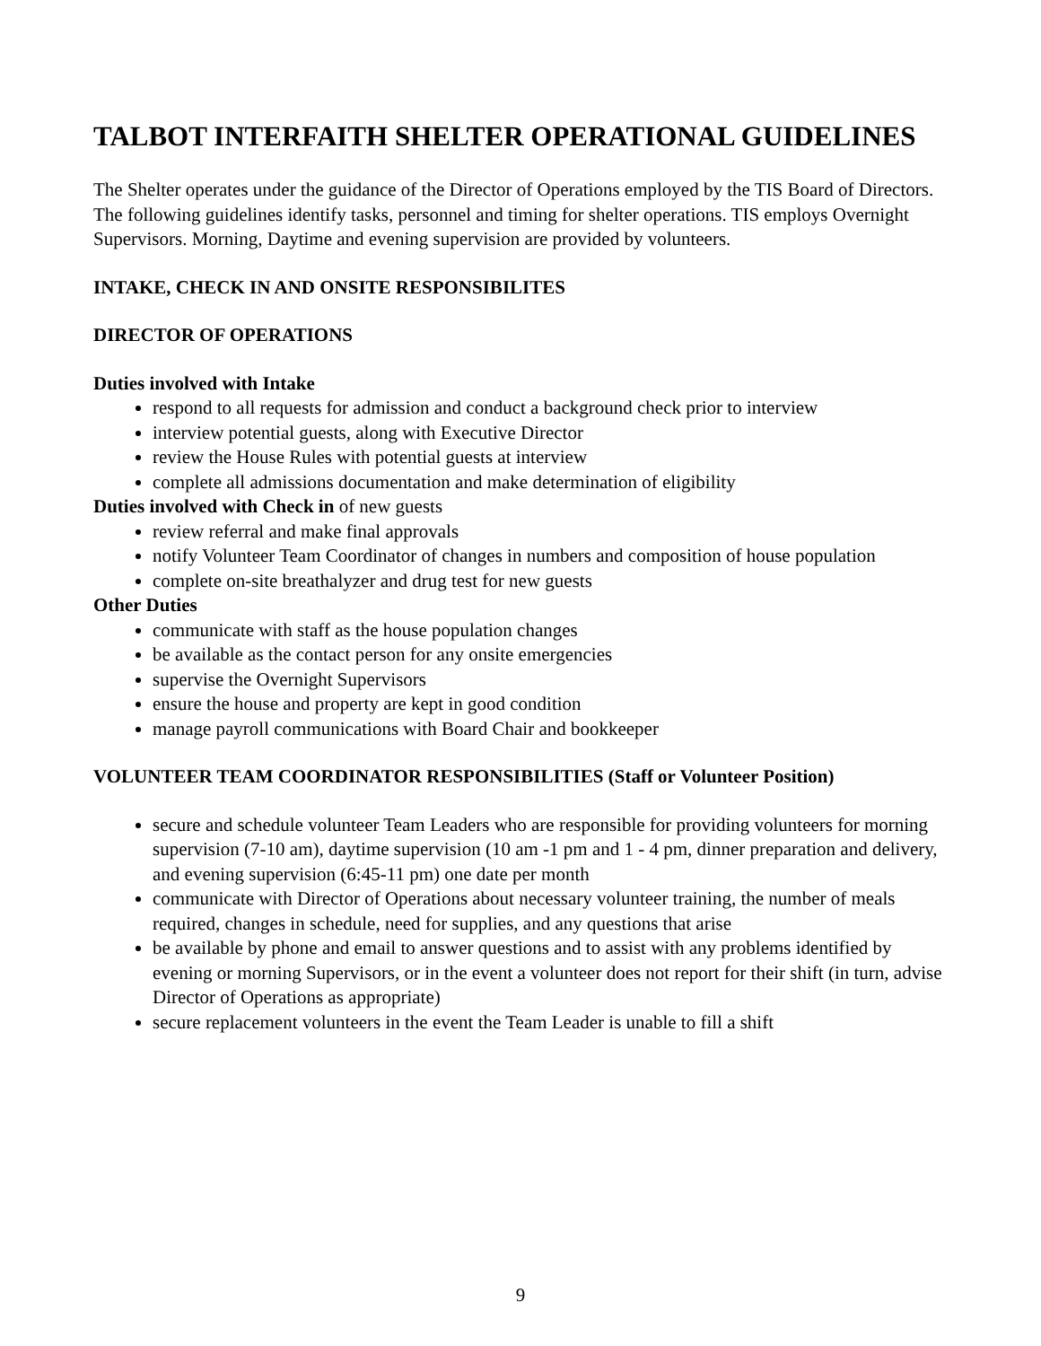TALBOT INTERFAITH SHELTER OPERATIONAL GUIDELINES
The Shelter operates under the guidance of the Director of Operations employed by the TIS Board of Directors. The following guidelines identify tasks, personnel and timing for shelter operations. TIS employs Overnight Supervisors. Morning, Daytime and evening supervision are provided by volunteers.
INTAKE, CHECK IN AND ONSITE RESPONSIBILITES
DIRECTOR OF OPERATIONS
Duties involved with Intake
respond to all requests for admission and conduct a background check prior to interview
interview potential guests, along with Executive Director
review the House Rules with potential guests at interview
complete all admissions documentation and make determination of eligibility
Duties involved with Check in of new guests
review referral and make final approvals
notify Volunteer Team Coordinator of changes in numbers and composition of house population
complete on-site breathalyzer and drug test for new guests
Other Duties
communicate with staff as the house population changes
be available as the contact person for any onsite emergencies
supervise the Overnight Supervisors
ensure the house and property are kept in good condition
manage payroll communications with Board Chair and bookkeeper
VOLUNTEER TEAM COORDINATOR RESPONSIBILITIES (Staff or Volunteer Position)
secure and schedule volunteer Team Leaders who are responsible for providing volunteers for morning supervision (7-10 am), daytime supervision (10 am -1 pm and 1 - 4 pm, dinner preparation and delivery, and evening supervision (6:45-11 pm) one date per month
communicate with Director of Operations about necessary volunteer training, the number of meals required, changes in schedule, need for supplies, and any questions that arise
be available by phone and email to answer questions and to assist with any problems identified by evening or morning Supervisors, or in the event a volunteer does not report for their shift (in turn, advise Director of Operations as appropriate)
secure replacement volunteers in the event the Team Leader is unable to fill a shift
9